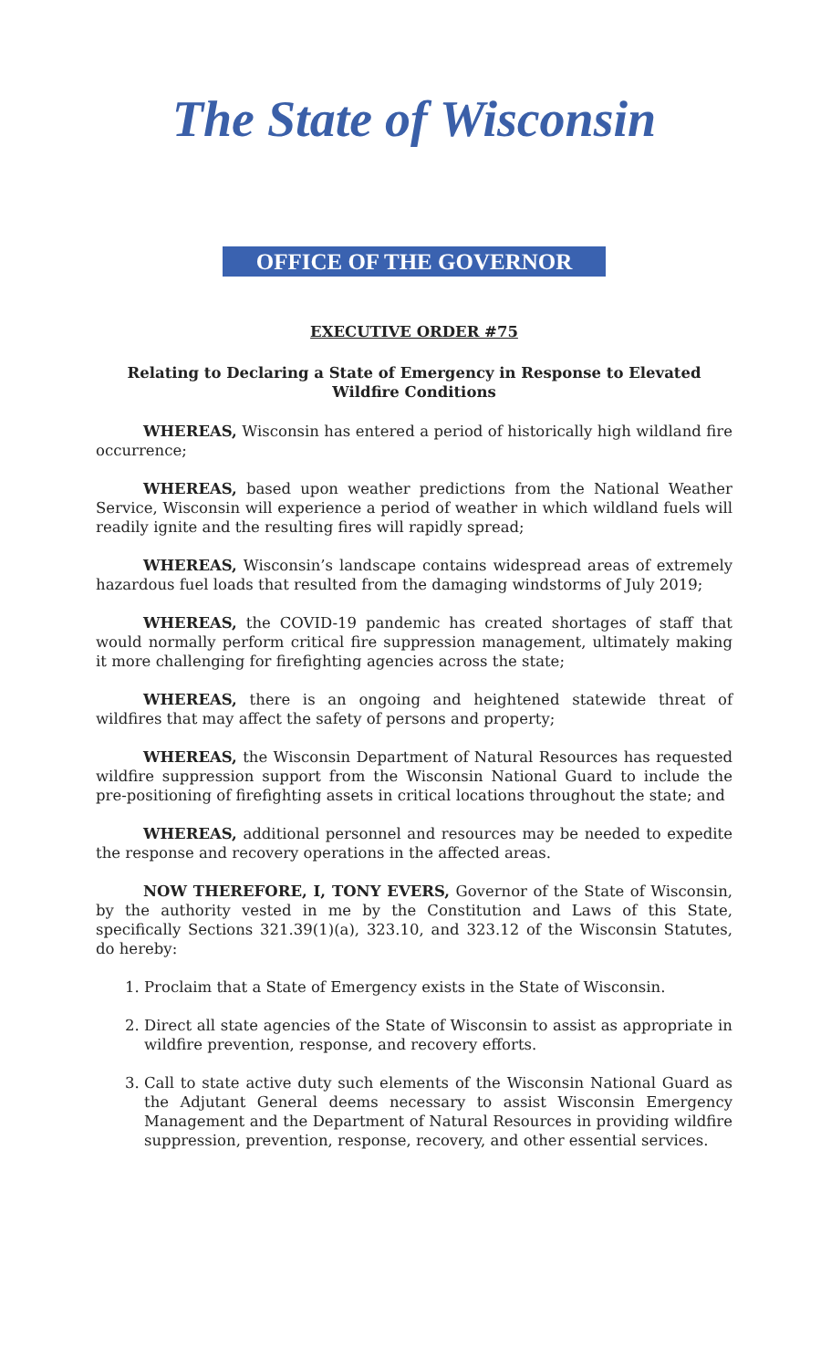The State of Wisconsin
OFFICE OF THE GOVERNOR
EXECUTIVE ORDER #75
Relating to Declaring a State of Emergency in Response to Elevated Wildfire Conditions
WHEREAS, Wisconsin has entered a period of historically high wildland fire occurrence;
WHEREAS, based upon weather predictions from the National Weather Service, Wisconsin will experience a period of weather in which wildland fuels will readily ignite and the resulting fires will rapidly spread;
WHEREAS, Wisconsin’s landscape contains widespread areas of extremely hazardous fuel loads that resulted from the damaging windstorms of July 2019;
WHEREAS, the COVID-19 pandemic has created shortages of staff that would normally perform critical fire suppression management, ultimately making it more challenging for firefighting agencies across the state;
WHEREAS, there is an ongoing and heightened statewide threat of wildfires that may affect the safety of persons and property;
WHEREAS, the Wisconsin Department of Natural Resources has requested wildfire suppression support from the Wisconsin National Guard to include the pre-positioning of firefighting assets in critical locations throughout the state; and
WHEREAS, additional personnel and resources may be needed to expedite the response and recovery operations in the affected areas.
NOW THEREFORE, I, TONY EVERS, Governor of the State of Wisconsin, by the authority vested in me by the Constitution and Laws of this State, specifically Sections 321.39(1)(a), 323.10, and 323.12 of the Wisconsin Statutes, do hereby:
1. Proclaim that a State of Emergency exists in the State of Wisconsin.
2. Direct all state agencies of the State of Wisconsin to assist as appropriate in wildfire prevention, response, and recovery efforts.
3. Call to state active duty such elements of the Wisconsin National Guard as the Adjutant General deems necessary to assist Wisconsin Emergency Management and the Department of Natural Resources in providing wildfire suppression, prevention, response, recovery, and other essential services.